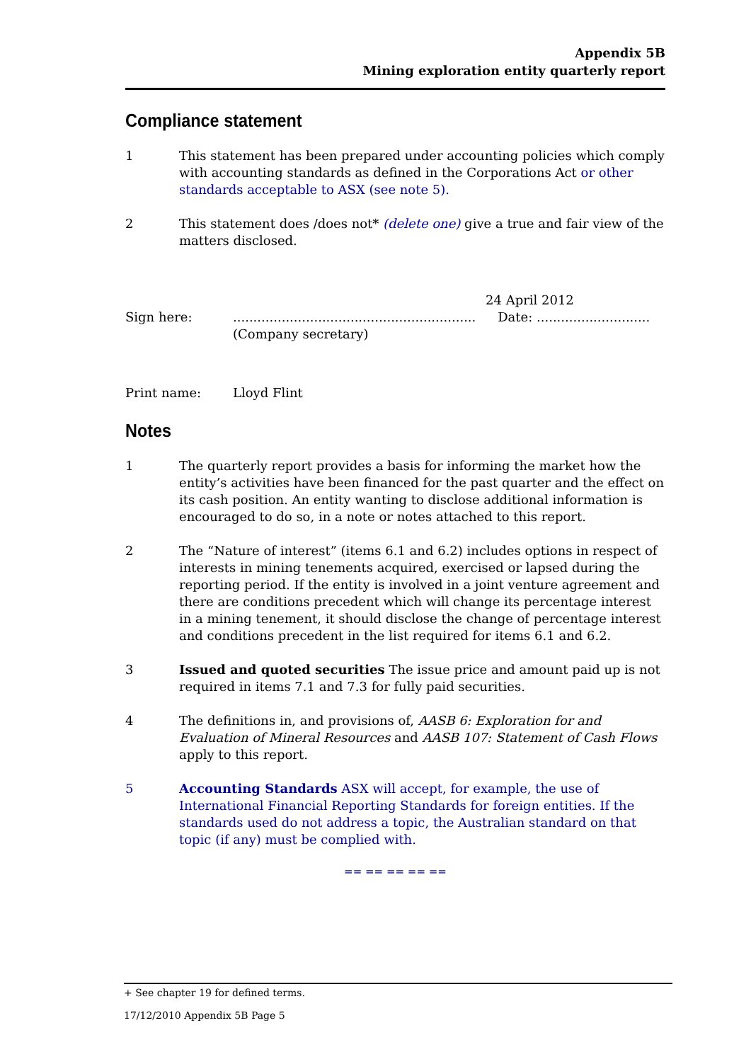Appendix 5B
Mining exploration entity quarterly report
Compliance statement
1 This statement has been prepared under accounting policies which comply with accounting standards as defined in the Corporations Act or other standards acceptable to ASX (see note 5).
2 This statement does /does not* (delete one) give a true and fair view of the matters disclosed.
Sign here: ............................................................
(Company secretary)
24 April 2012
Date: ............................
Print name: Lloyd Flint
Notes
1 The quarterly report provides a basis for informing the market how the entity’s activities have been financed for the past quarter and the effect on its cash position. An entity wanting to disclose additional information is encouraged to do so, in a note or notes attached to this report.
2 The “Nature of interest” (items 6.1 and 6.2) includes options in respect of interests in mining tenements acquired, exercised or lapsed during the reporting period. If the entity is involved in a joint venture agreement and there are conditions precedent which will change its percentage interest in a mining tenement, it should disclose the change of percentage interest and conditions precedent in the list required for items 6.1 and 6.2.
3 Issued and quoted securities The issue price and amount paid up is not required in items 7.1 and 7.3 for fully paid securities.
4 The definitions in, and provisions of, AASB 6: Exploration for and Evaluation of Mineral Resources and AASB 107: Statement of Cash Flows apply to this report.
5 Accounting Standards ASX will accept, for example, the use of International Financial Reporting Standards for foreign entities. If the standards used do not address a topic, the Australian standard on that topic (if any) must be complied with.
== == == == ==
+ See chapter 19 for defined terms.
17/12/2010 Appendix 5B Page 5